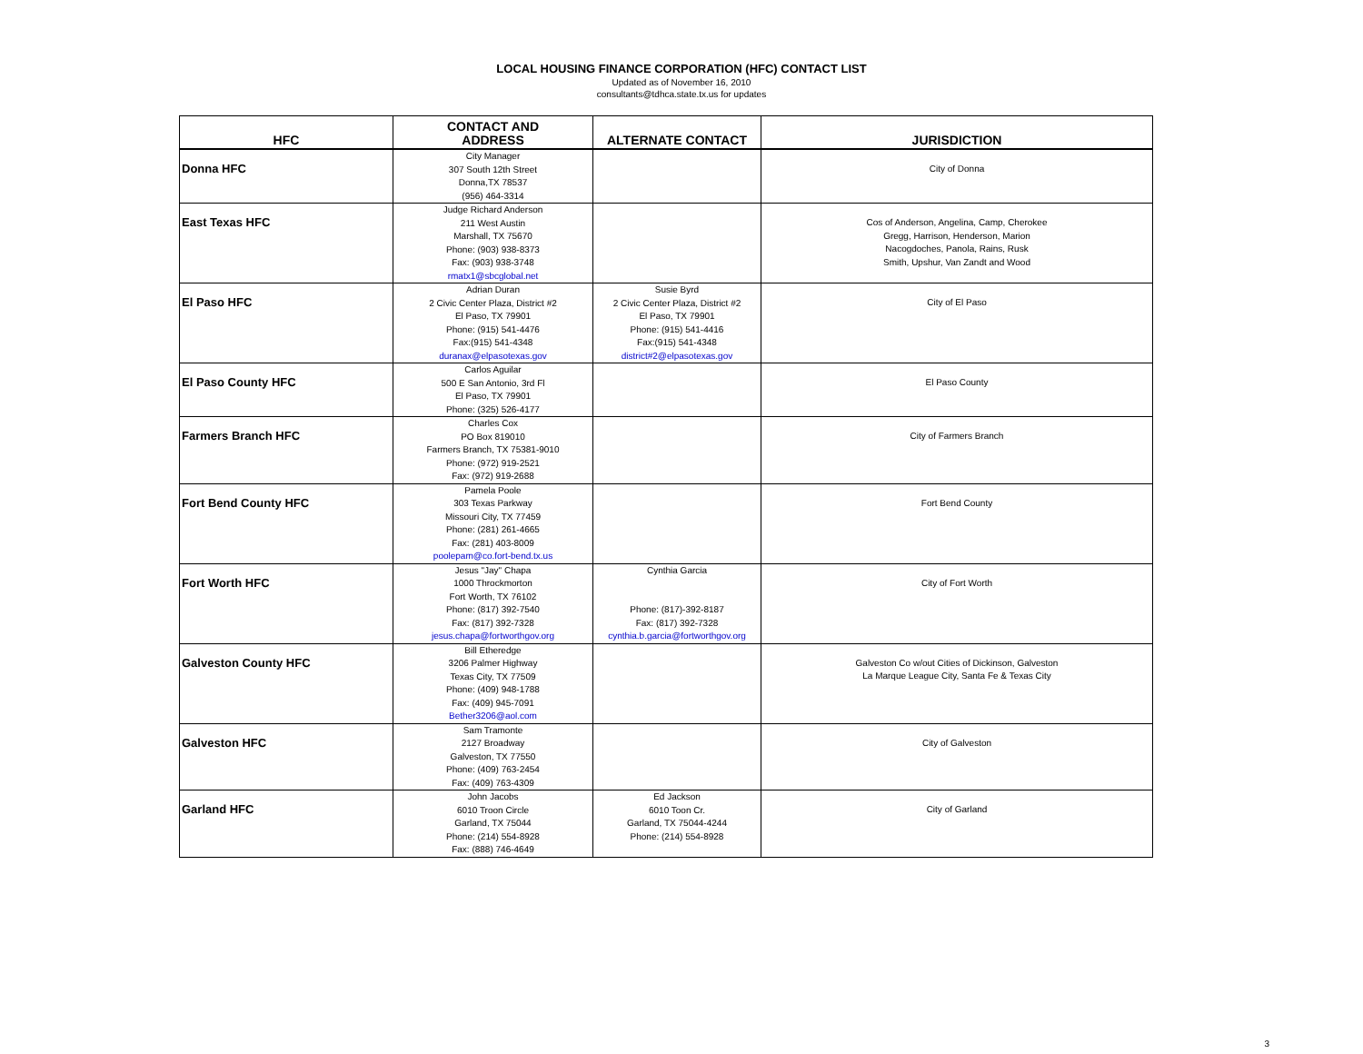LOCAL HOUSING FINANCE CORPORATION (HFC) CONTACT LIST
Updated as of November 16, 2010
consultants@tdhca.state.tx.us for updates
| HFC | CONTACT AND ADDRESS | ALTERNATE CONTACT | JURISDICTION |
| --- | --- | --- | --- |
| Donna HFC | City Manager 307 South 12th Street Donna,TX 78537 (956) 464-3314 | | City of Donna |
| East Texas HFC | Judge Richard Anderson 211 West Austin Marshall, TX 75670 Phone: (903) 938-8373 Fax: (903) 938-3748 rmatx1@sbcglobal.net | | Cos of Anderson, Angelina, Camp, Cherokee Gregg, Harrison, Henderson, Marion Nacogdoches, Panola, Rains, Rusk Smith, Upshur, Van Zandt and Wood |
| El Paso HFC | Adrian Duran 2 Civic Center Plaza, District #2 El Paso, TX 79901 Phone: (915) 541-4476 Fax:(915) 541-4348 duranax@elpasotexas.gov | Susie Byrd 2 Civic Center Plaza, District #2 El Paso, TX 79901 Phone: (915) 541-4416 Fax:(915) 541-4348 district#2@elpasotexas.gov | City of El Paso |
| El Paso County HFC | Carlos Aguilar 500 E San Antonio, 3rd Fl El Paso, TX 79901 Phone: (325) 526-4177 | | El Paso County |
| Farmers Branch HFC | Charles Cox PO Box 819010 Farmers Branch, TX 75381-9010 Phone: (972) 919-2521 Fax: (972) 919-2688 | | City of Farmers Branch |
| Fort Bend County HFC | Pamela Poole 303 Texas Parkway Missouri City, TX 77459 Phone: (281) 261-4665 Fax: (281) 403-8009 poolepam@co.fort-bend.tx.us | | Fort Bend County |
| Fort Worth HFC | Jesus "Jay" Chapa 1000 Throckmorton Fort Worth, TX 76102 Phone: (817) 392-7540 Fax: (817) 392-7328 jesus.chapa@fortworthgov.org | Cynthia Garcia Phone: (817)-392-8187 Fax: (817) 392-7328 cynthia.b.garcia@fortworthgov.org | City of Fort Worth |
| Galveston County HFC | Bill Etheredge 3206 Palmer Highway Texas City, TX 77509 Phone: (409) 948-1788 Fax: (409) 945-7091 Bether3206@aol.com | | Galveston Co w/out Cities of Dickinson, Galveston La Marque League City, Santa Fe & Texas City |
| Galveston HFC | Sam Tramonte 2127 Broadway Galveston, TX 77550 Phone: (409) 763-2454 Fax: (409) 763-4309 | | City of Galveston |
| Garland HFC | John Jacobs 6010 Troon Circle Garland, TX 75044 Phone: (214) 554-8928 Fax: (888) 746-4649 | Ed Jackson 6010 Toon Cr. Garland, TX 75044-4244 Phone: (214) 554-8928 | City of Garland |
3